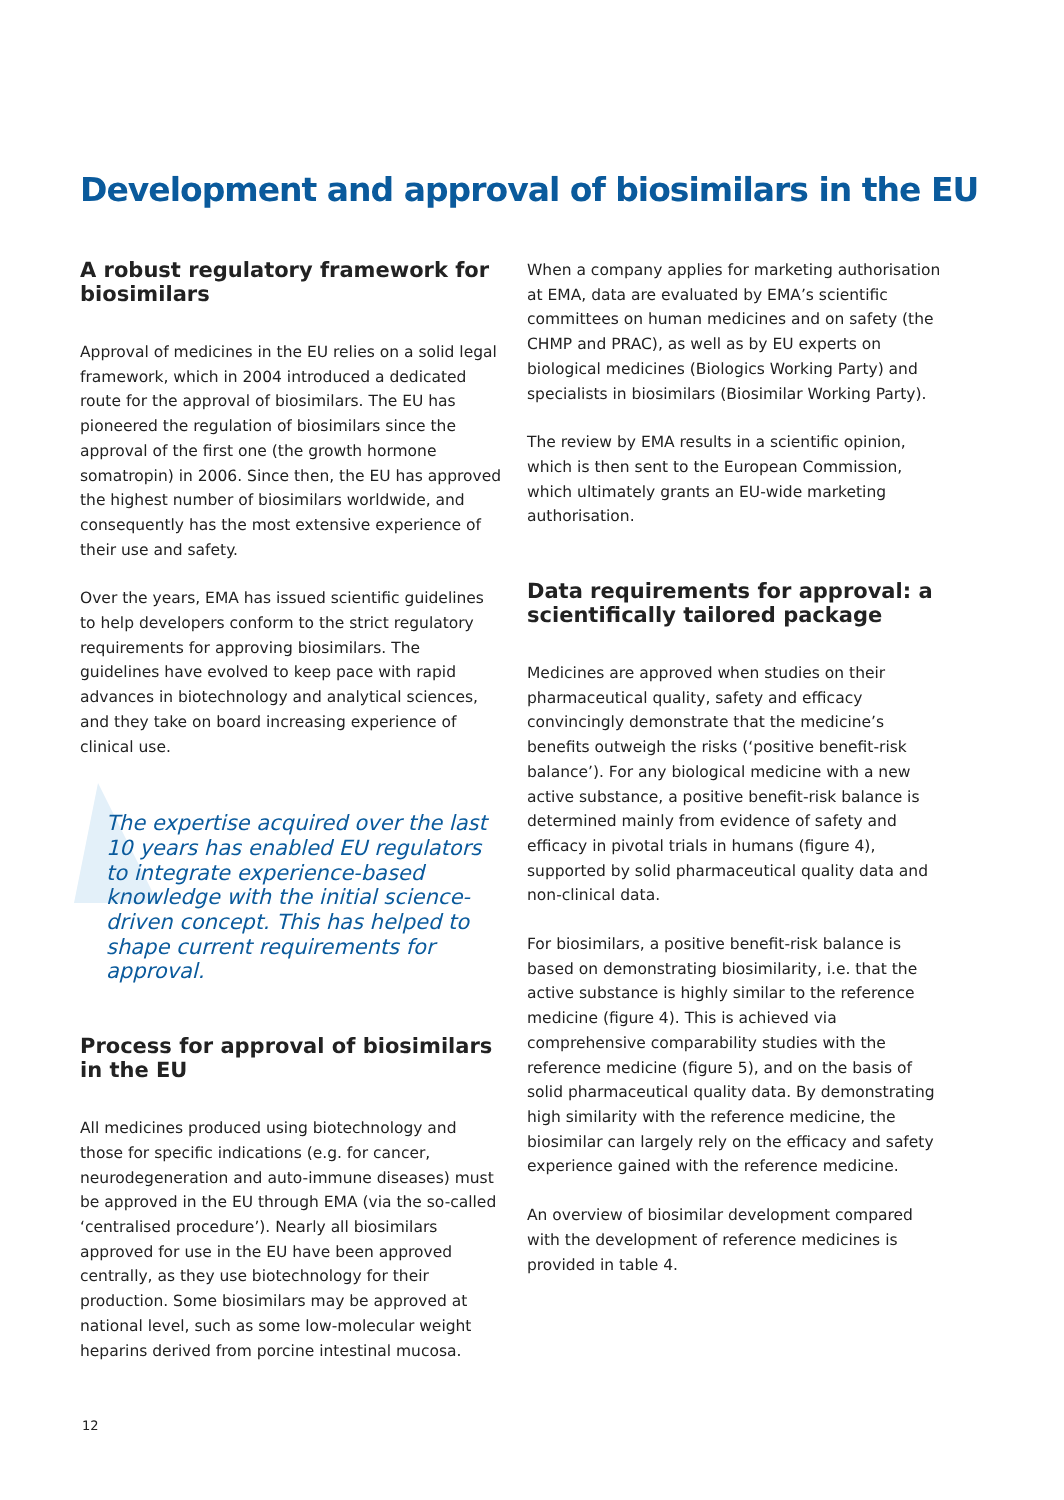Development and approval of biosimilars in the EU
A robust regulatory framework for biosimilars
Approval of medicines in the EU relies on a solid legal framework, which in 2004 introduced a dedicated route for the approval of biosimilars. The EU has pioneered the regulation of biosimilars since the approval of the first one (the growth hormone somatropin) in 2006. Since then, the EU has approved the highest number of biosimilars worldwide, and consequently has the most extensive experience of their use and safety.
Over the years, EMA has issued scientific guidelines to help developers conform to the strict regulatory requirements for approving biosimilars. The guidelines have evolved to keep pace with rapid advances in biotechnology and analytical sciences, and they take on board increasing experience of clinical use.
The expertise acquired over the last 10 years has enabled EU regulators to integrate experience-based knowledge with the initial science-driven concept. This has helped to shape current requirements for approval.
Process for approval of biosimilars in the EU
All medicines produced using biotechnology and those for specific indications (e.g. for cancer, neurodegeneration and auto-immune diseases) must be approved in the EU through EMA (via the so-called ‘centralised procedure’). Nearly all biosimilars approved for use in the EU have been approved centrally, as they use biotechnology for their production. Some biosimilars may be approved at national level, such as some low-molecular weight heparins derived from porcine intestinal mucosa.
When a company applies for marketing authorisation at EMA, data are evaluated by EMA’s scientific committees on human medicines and on safety (the CHMP and PRAC), as well as by EU experts on biological medicines (Biologics Working Party) and specialists in biosimilars (Biosimilar Working Party).
The review by EMA results in a scientific opinion, which is then sent to the European Commission, which ultimately grants an EU-wide marketing authorisation.
Data requirements for approval: a scientifically tailored package
Medicines are approved when studies on their pharmaceutical quality, safety and efficacy convincingly demonstrate that the medicine’s benefits outweigh the risks (‘positive benefit-risk balance’). For any biological medicine with a new active substance, a positive benefit-risk balance is determined mainly from evidence of safety and efficacy in pivotal trials in humans (figure 4), supported by solid pharmaceutical quality data and non-clinical data.
For biosimilars, a positive benefit-risk balance is based on demonstrating biosimilarity, i.e. that the active substance is highly similar to the reference medicine (figure 4). This is achieved via comprehensive comparability studies with the reference medicine (figure 5), and on the basis of solid pharmaceutical quality data. By demonstrating high similarity with the reference medicine, the biosimilar can largely rely on the efficacy and safety experience gained with the reference medicine.
An overview of biosimilar development compared with the development of reference medicines is provided in table 4.
12